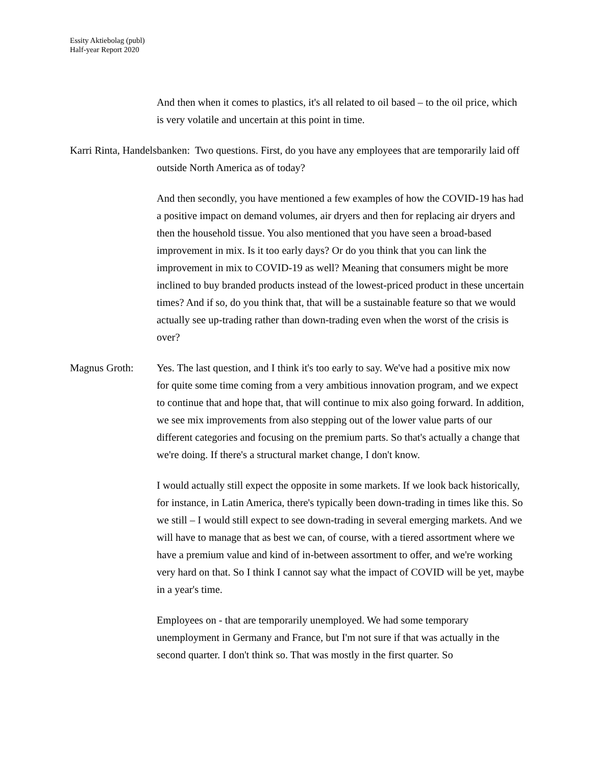Essity Aktiebolag (publ)
Half-year Report 2020
And then when it comes to plastics, it's all related to oil based – to the oil price, which is very volatile and uncertain at this point in time.
Karri Rinta, Handelsbanken: Two questions. First, do you have any employees that are temporarily laid off outside North America as of today?
And then secondly, you have mentioned a few examples of how the COVID-19 has had a positive impact on demand volumes, air dryers and then for replacing air dryers and then the household tissue. You also mentioned that you have seen a broad-based improvement in mix. Is it too early days? Or do you think that you can link the improvement in mix to COVID-19 as well? Meaning that consumers might be more inclined to buy branded products instead of the lowest-priced product in these uncertain times? And if so, do you think that, that will be a sustainable feature so that we would actually see up-trading rather than down-trading even when the worst of the crisis is over?
Magnus Groth: Yes. The last question, and I think it's too early to say. We've had a positive mix now for quite some time coming from a very ambitious innovation program, and we expect to continue that and hope that, that will continue to mix also going forward. In addition, we see mix improvements from also stepping out of the lower value parts of our different categories and focusing on the premium parts. So that's actually a change that we're doing. If there's a structural market change, I don't know.
I would actually still expect the opposite in some markets. If we look back historically, for instance, in Latin America, there's typically been down-trading in times like this. So we still – I would still expect to see down-trading in several emerging markets. And we will have to manage that as best we can, of course, with a tiered assortment where we have a premium value and kind of in-between assortment to offer, and we're working very hard on that. So I think I cannot say what the impact of COVID will be yet, maybe in a year's time.
Employees on - that are temporarily unemployed. We had some temporary unemployment in Germany and France, but I'm not sure if that was actually in the second quarter. I don't think so. That was mostly in the first quarter. So